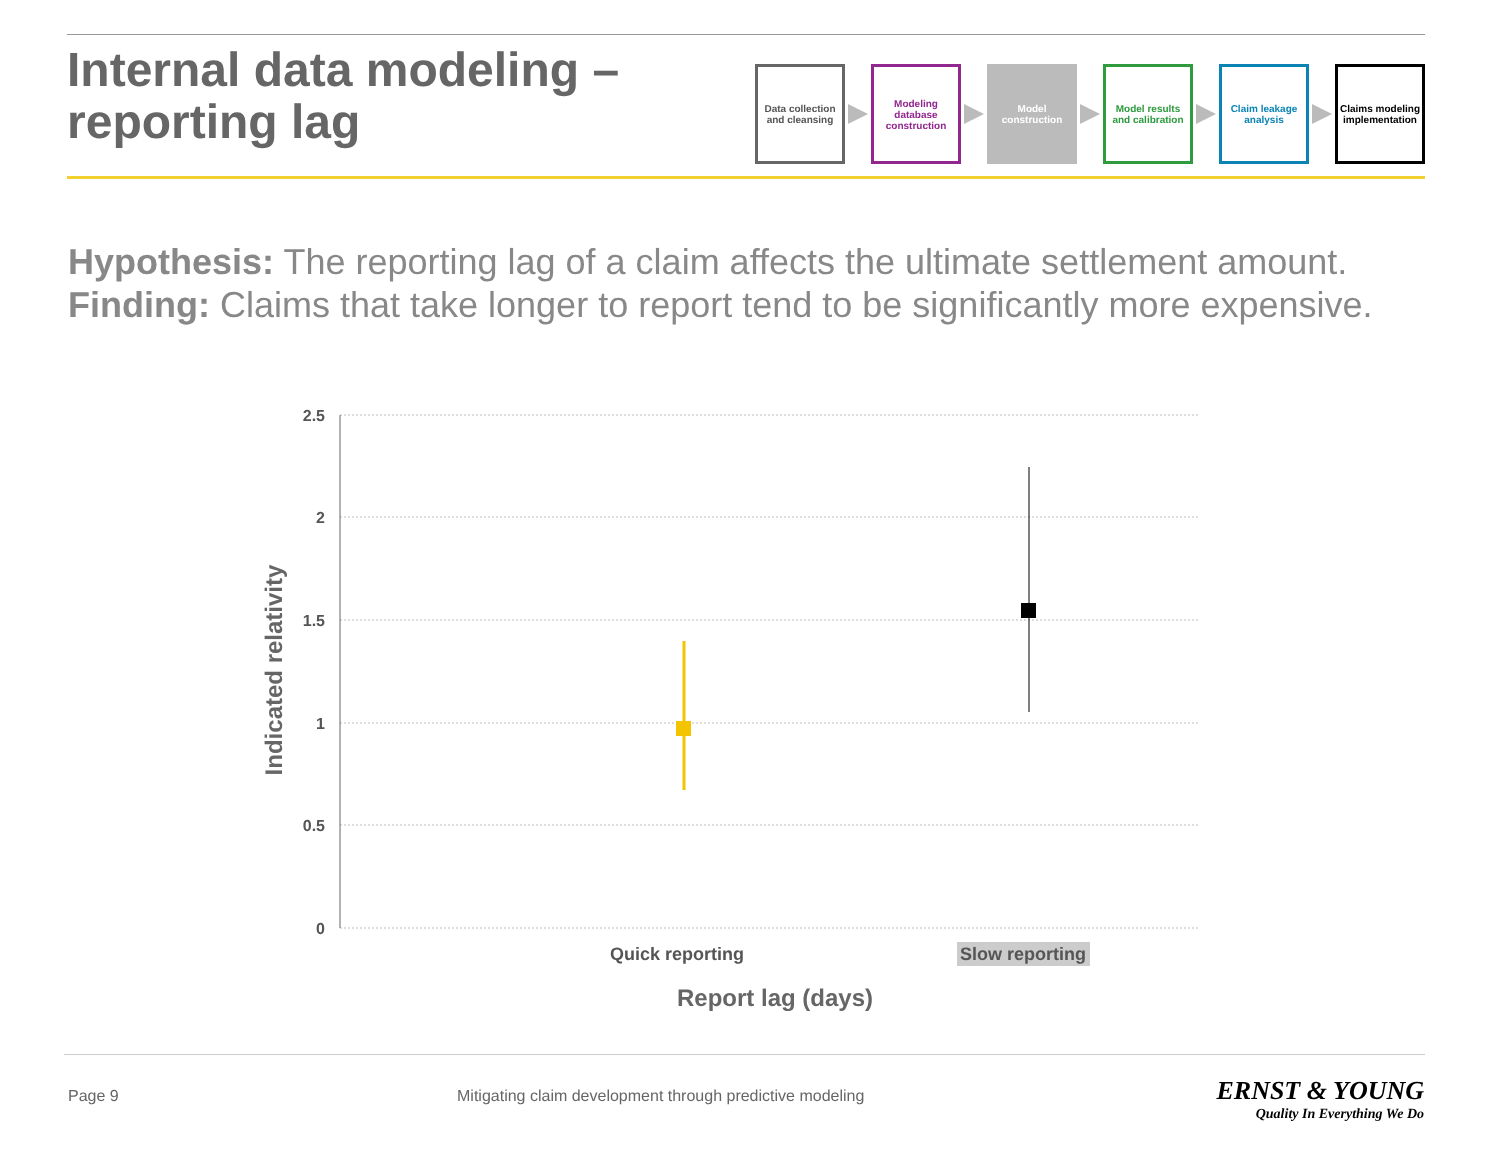Internal data modeling –
reporting lag
Data collection and cleansing
Modeling database construction
Model construction
Model results and calibration
Claim leakage analysis
Claims modeling implementation
Hypothesis: The reporting lag of a claim affects the ultimate settlement amount.
Finding: Claims that take longer to report tend to be significantly more expensive.
2.5
2
1.5
1
0.5
0
Indicated relativity
Quick reporting
Slow reporting
Report lag (days)
Page 9
Mitigating claim development through predictive modeling
ERNST & YOUNG
Quality In Everything We Do